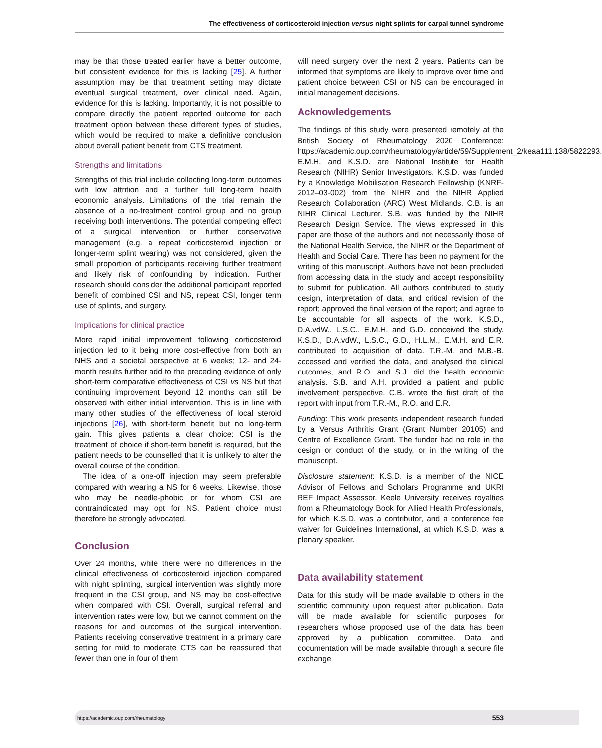The effectiveness of corticosteroid injection versus night splints for carpal tunnel syndrome
may be that those treated earlier have a better outcome, but consistent evidence for this is lacking [25]. A further assumption may be that treatment setting may dictate eventual surgical treatment, over clinical need. Again, evidence for this is lacking. Importantly, it is not possible to compare directly the patient reported outcome for each treatment option between these different types of studies, which would be required to make a definitive conclusion about overall patient benefit from CTS treatment.
Strengths and limitations
Strengths of this trial include collecting long-term outcomes with low attrition and a further full long-term health economic analysis. Limitations of the trial remain the absence of a no-treatment control group and no group receiving both interventions. The potential competing effect of a surgical intervention or further conservative management (e.g. a repeat corticosteroid injection or longer-term splint wearing) was not considered, given the small proportion of participants receiving further treatment and likely risk of confounding by indication. Further research should consider the additional participant reported benefit of combined CSI and NS, repeat CSI, longer term use of splints, and surgery.
Implications for clinical practice
More rapid initial improvement following corticosteroid injection led to it being more cost-effective from both an NHS and a societal perspective at 6 weeks; 12- and 24-month results further add to the preceding evidence of only short-term comparative effectiveness of CSI vs NS but that continuing improvement beyond 12 months can still be observed with either initial intervention. This is in line with many other studies of the effectiveness of local steroid injections [26], with short-term benefit but no long-term gain. This gives patients a clear choice: CSI is the treatment of choice if short-term benefit is required, but the patient needs to be counselled that it is unlikely to alter the overall course of the condition.
The idea of a one-off injection may seem preferable compared with wearing a NS for 6 weeks. Likewise, those who may be needle-phobic or for whom CSI are contraindicated may opt for NS. Patient choice must therefore be strongly advocated.
Conclusion
Over 24 months, while there were no differences in the clinical effectiveness of corticosteroid injection compared with night splinting, surgical intervention was slightly more frequent in the CSI group, and NS may be cost-effective when compared with CSI. Overall, surgical referral and intervention rates were low, but we cannot comment on the reasons for and outcomes of the surgical intervention. Patients receiving conservative treatment in a primary care setting for mild to moderate CTS can be reassured that fewer than one in four of them
will need surgery over the next 2 years. Patients can be informed that symptoms are likely to improve over time and patient choice between CSI or NS can be encouraged in initial management decisions.
Acknowledgements
The findings of this study were presented remotely at the British Society of Rheumatology 2020 Conference: https://academic.oup.com/rheumatology/article/59/Supplement_2/keaa111.138/5822293. E.M.H. and K.S.D. are National Institute for Health Research (NIHR) Senior Investigators. K.S.D. was funded by a Knowledge Mobilisation Research Fellowship (KNRF-2012–03-002) from the NIHR and the NIHR Applied Research Collaboration (ARC) West Midlands. C.B. is an NIHR Clinical Lecturer. S.B. was funded by the NIHR Research Design Service. The views expressed in this paper are those of the authors and not necessarily those of the National Health Service, the NIHR or the Department of Health and Social Care. There has been no payment for the writing of this manuscript. Authors have not been precluded from accessing data in the study and accept responsibility to submit for publication. All authors contributed to study design, interpretation of data, and critical revision of the report; approved the final version of the report; and agree to be accountable for all aspects of the work. K.S.D., D.A.vdW., L.S.C., E.M.H. and G.D. conceived the study. K.S.D., D.A.vdW., L.S.C., G.D., H.L.M., E.M.H. and E.R. contributed to acquisition of data. T.R.-M. and M.B.-B. accessed and verified the data, and analysed the clinical outcomes, and R.O. and S.J. did the health economic analysis. S.B. and A.H. provided a patient and public involvement perspective. C.B. wrote the first draft of the report with input from T.R.-M., R.O. and E.R.
Funding: This work presents independent research funded by a Versus Arthritis Grant (Grant Number 20105) and Centre of Excellence Grant. The funder had no role in the design or conduct of the study, or in the writing of the manuscript.
Disclosure statement: K.S.D. is a member of the NICE Advisor of Fellows and Scholars Programme and UKRI REF Impact Assessor. Keele University receives royalties from a Rheumatology Book for Allied Health Professionals, for which K.S.D. was a contributor, and a conference fee waiver for Guidelines International, at which K.S.D. was a plenary speaker.
Data availability statement
Data for this study will be made available to others in the scientific community upon request after publication. Data will be made available for scientific purposes for researchers whose proposed use of the data has been approved by a publication committee. Data and documentation will be made available through a secure file exchange
https://academic.oup.com/rheumatology 553